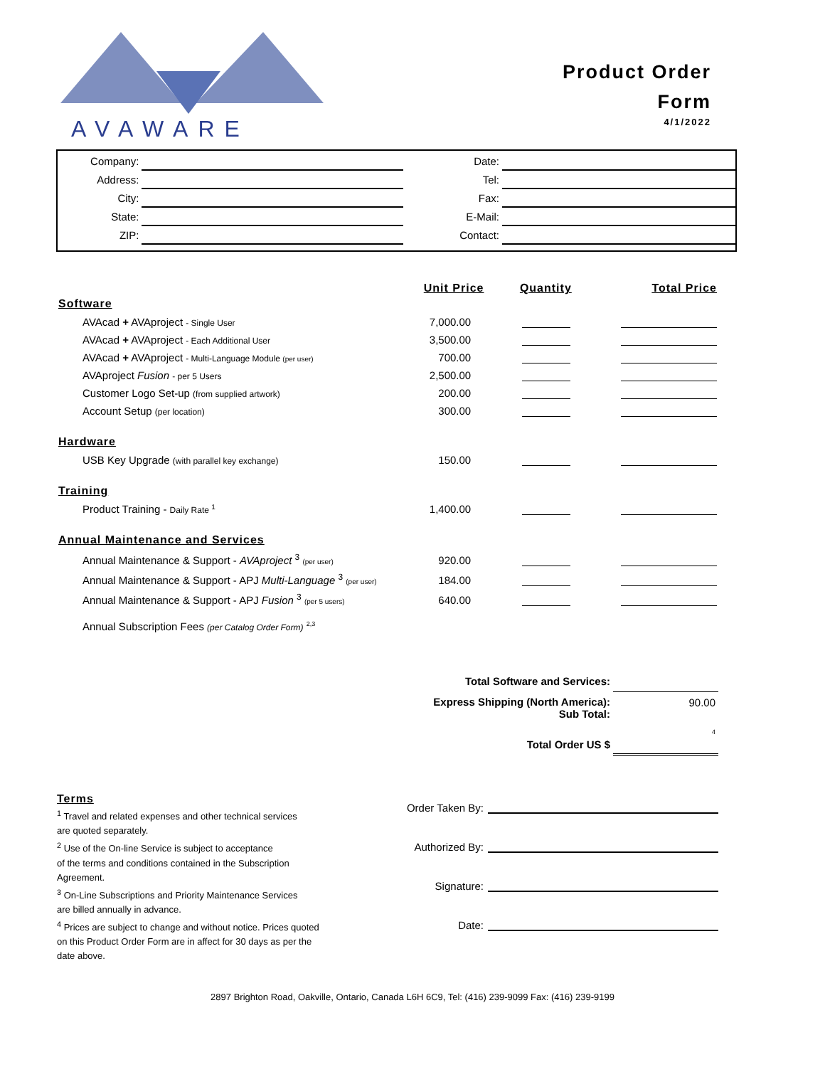AVAWARE
Product Order
Form
4/1/2022
| Company: | |
| Address: | |
| City: | |
| State: | |
| ZIP: | |
| Date: | |
| Tel: | |
| Fax: | |
| E-Mail: | |
| Contact: | |
| | Unit Price | Quantity | Total Price |
| --- | --- | --- | --- |
| Software | | | |
| AVAcad + AVAproject - Single User | 7,000.00 | | |
| AVAcad + AVAproject - Each Additional User | 3,500.00 | | |
| AVAcad + AVAproject - Multi-Language Module (per user) | 700.00 | | |
| AVAproject Fusion - per 5 Users | 2,500.00 | | |
| Customer Logo Set-up (from supplied artwork) | 200.00 | | |
| Account Setup (per location) | 300.00 | | |
| Hardware | | | |
| USB Key Upgrade (with parallel key exchange) | 150.00 | | |
| Training | | | |
| Product Training - Daily Rate <sup>1</sup> | 1,400.00 | | |
| Annual Maintenance and Services | | | |
| Annual Maintenance & Support - AVAproject <sup>3</sup> (per user) | 920.00 | | |
| Annual Maintenance & Support - APJ Multi-Language <sup>3</sup> (per user) | 184.00 | | |
| Annual Maintenance & Support - APJ Fusion <sup>3</sup> (per 5 users) | 640.00 | | |
| Annual Subscription Fees (per Catalog Order Form) <sup>2,3</sup> | | | |
| Total Software and Services: | |
| Express Shipping (North America): Sub Total: | 90.00 |
| Total Order US $ | 4 |
Terms
<sup>1</sup> Travel and related expenses and other technical services
are quoted separately.
<sup>2</sup> Use of the On-line Service is subject to acceptance
of the terms and conditions contained in the Subscription
Agreement.
<sup>3</sup> On-Line Subscriptions and Priority Maintenance Services
are billed annually in advance.
<sup>4</sup> Prices are subject to change and without notice. Prices quoted
on this Product Order Form are in affect for 30 days as per the
date above.
Order Taken By:
Authorized By:
Signature:
Date:
2897 Brighton Road, Oakville, Ontario, Canada L6H 6C9, Tel: (416) 239-9099 Fax: (416) 239-9199